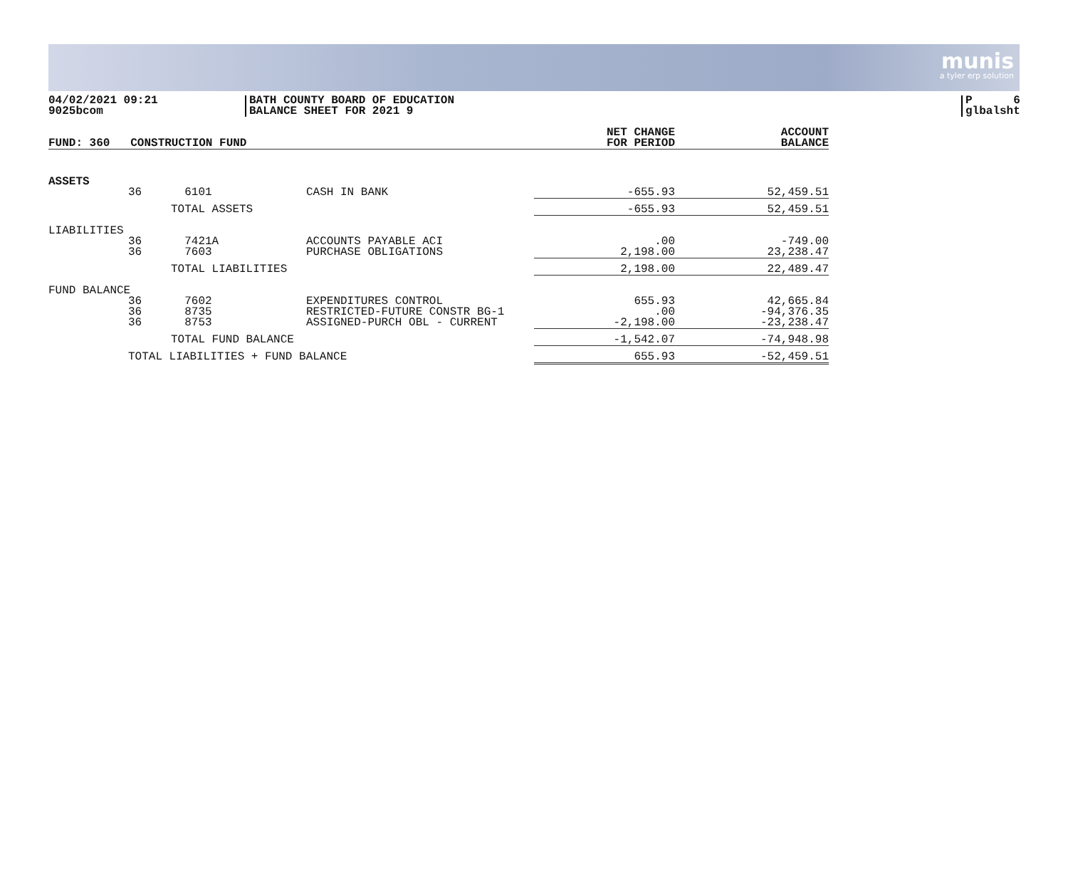munis
a tyler erp solution
04/02/2021 09:21
9025bcom
BATH COUNTY BOARD OF EDUCATION
BALANCE SHEET FOR 2021 9
P 6
glbalsht
| FUND: 360 CONSTRUCTION FUND | | | | NET CHANGE FOR PERIOD | ACCOUNT BALANCE |
| --- | --- | --- | --- | --- | --- |
| ASSETS | | | | | |
| | 36 | 6101 | CASH IN BANK | -655.93 | 52,459.51 |
| | | TOTAL ASSETS | | -655.93 | 52,459.51 |
| LIABILITIES | | | | | |
| | 36 | 7421A | ACCOUNTS PAYABLE ACI | .00 | -749.00 |
| | 36 | 7603 | PURCHASE OBLIGATIONS | 2,198.00 | 23,238.47 |
| | | TOTAL LIABILITIES | | 2,198.00 | 22,489.47 |
| FUND BALANCE | | | | | |
| | 36 | 7602 | EXPENDITURES CONTROL | 655.93 | 42,665.84 |
| | 36 | 8735 | RESTRICTED-FUTURE CONSTR BG-1 | .00 | -94,376.35 |
| | 36 | 8753 | ASSIGNED-PURCH OBL - CURRENT | -2,198.00 | -23,238.47 |
| | | TOTAL FUND BALANCE | | -1,542.07 | -74,948.98 |
| | TOTAL LIABILITIES + FUND BALANCE | | | 655.93 | -52,459.51 |